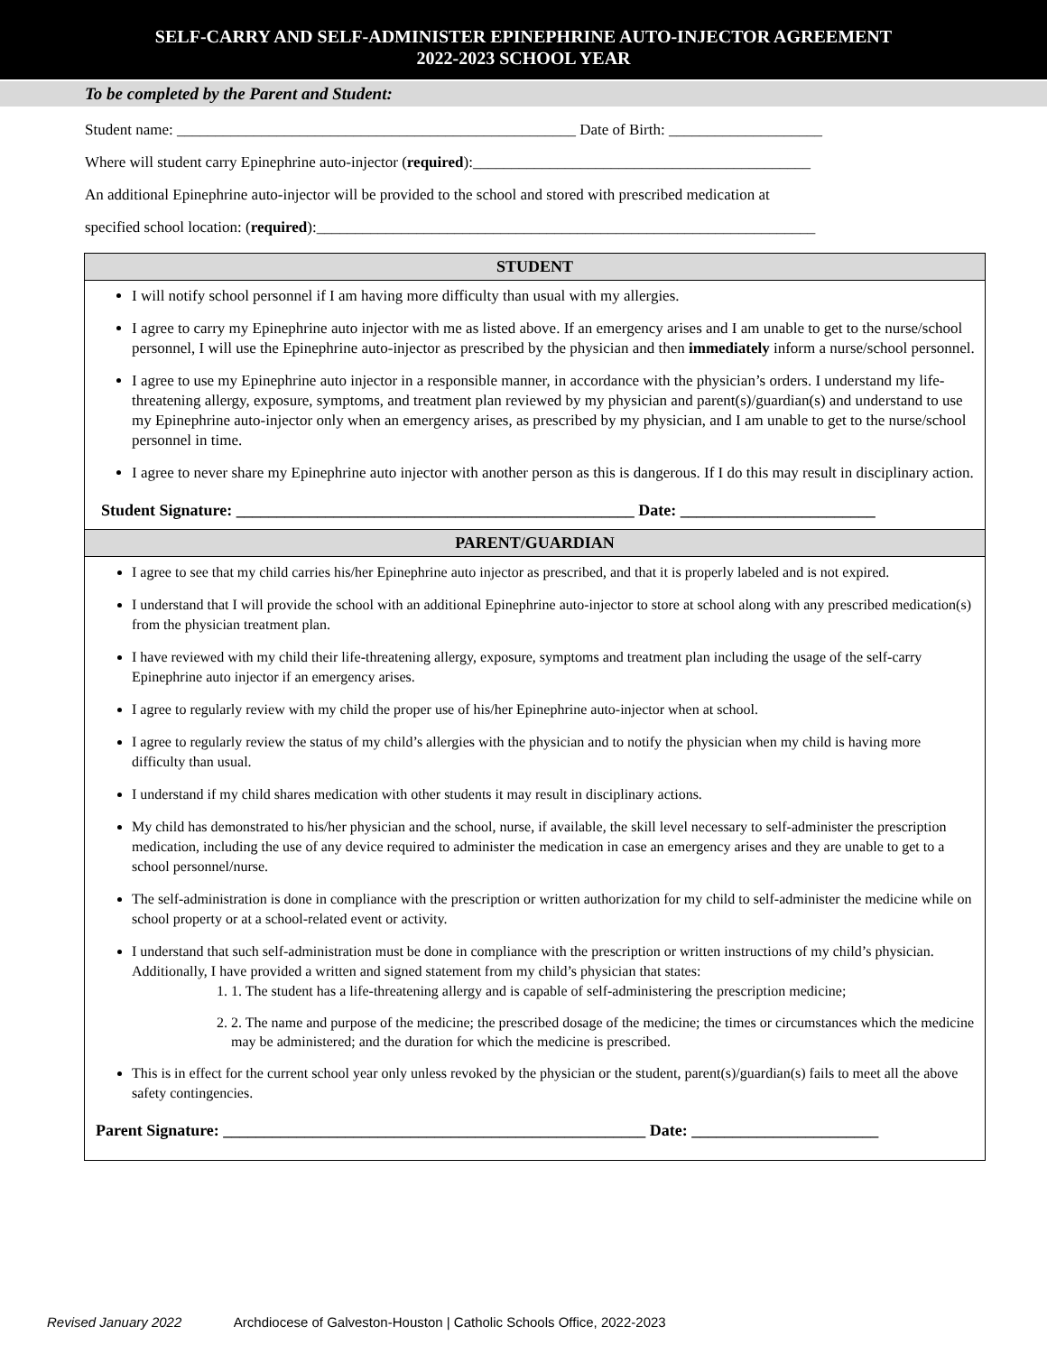SELF-CARRY AND SELF-ADMINISTER EPINEPHRINE AUTO-INJECTOR AGREEMENT
2022-2023 SCHOOL YEAR
To be completed by the Parent and Student:
Student name: ____________________________________________________ Date of Birth: ____________________
Where will student carry Epinephrine auto-injector (required):____________________________________________
An additional Epinephrine auto-injector will be provided to the school and stored with prescribed medication at
specified school location: (required):_________________________________________________________________
| STUDENT |
| --- |
| I will notify school personnel if I am having more difficulty than usual with my allergies. I agree to carry my Epinephrine auto injector with me as listed above. If an emergency arises and I am unable to get to the nurse/school personnel, I will use the Epinephrine auto-injector as prescribed by the physician and then immediately inform a nurse/school personnel. I agree to use my Epinephrine auto injector in a responsible manner, in accordance with the physician’s orders. I understand my life-threatening allergy, exposure, symptoms, and treatment plan reviewed by my physician and parent(s)/guardian(s) and understand to use my Epinephrine auto-injector only when an emergency arises, as prescribed by my physician, and I am unable to get to the nurse/school personnel in time. I agree to never share my Epinephrine auto injector with another person as this is dangerous. If I do this may result in disciplinary action. Student Signature: _________________________________________________ Date: ________________________ |
| PARENT/GUARDIAN |
| I agree to see that my child carries his/her Epinephrine auto injector as prescribed, and that it is properly labeled and is not expired. I understand that I will provide the school with an additional Epinephrine auto-injector to store at school along with any prescribed medication(s) from the physician treatment plan. I have reviewed with my child their life-threatening allergy, exposure, symptoms and treatment plan including the usage of the self-carry Epinephrine auto injector if an emergency arises. I agree to regularly review with my child the proper use of his/her Epinephrine auto-injector when at school. I agree to regularly review the status of my child’s allergies with the physician and to notify the physician when my child is having more difficulty than usual. I understand if my child shares medication with other students it may result in disciplinary actions. My child has demonstrated to his/her physician and the school, nurse, if available, the skill level necessary to self-administer the prescription medication, including the use of any device required to administer the medication in case an emergency arises and they are unable to get to a school personnel/nurse. The self-administration is done in compliance with the prescription or written authorization for my child to self-administer the medicine while on school property or at a school-related event or activity. I understand that such self-administration must be done in compliance with the prescription or written instructions of my child’s physician. Additionally, I have provided a written and signed statement from my child’s physician that states: 1. 1. The student has a life-threatening allergy and is capable of self-administering the prescription medicine; 2. 2. The name and purpose of the medicine; the prescribed dosage of the medicine; the times or circumstances which the medicine may be administered; and the duration for which the medicine is prescribed. This is in effect for the current school year only unless revoked by the physician or the student, parent(s)/guardian(s) fails to meet all the above safety contingencies. Parent Signature: ____________________________________________________ Date: _______________________ |
Revised January 2022 Archdiocese of Galveston-Houston | Catholic Schools Office, 2022-2023